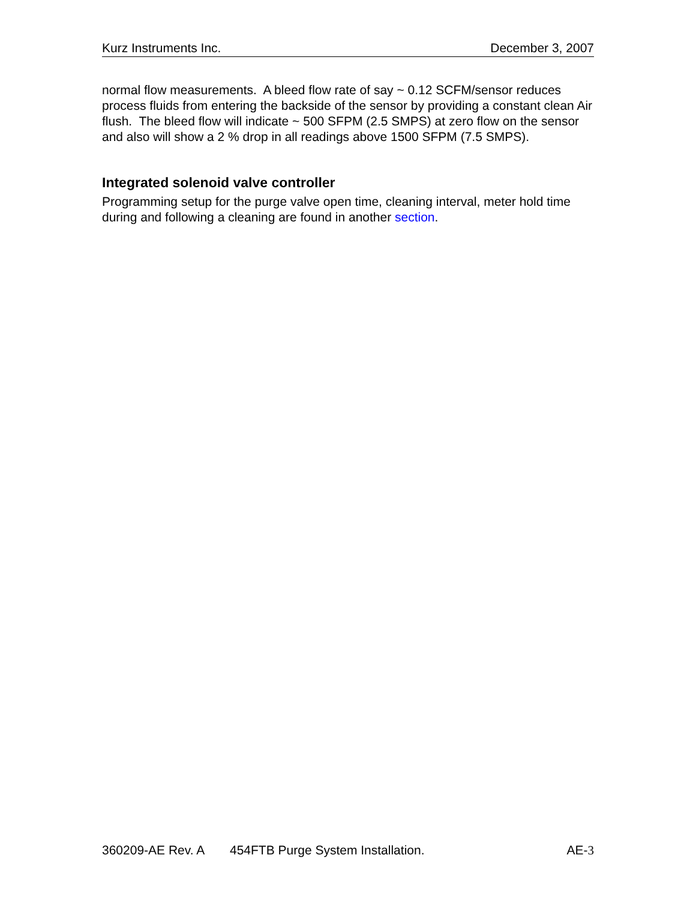Kurz Instruments Inc. December 3, 2007
normal flow measurements. A bleed flow rate of say ~ 0.12 SCFM/sensor reduces process fluids from entering the backside of the sensor by providing a constant clean Air flush. The bleed flow will indicate ~ 500 SFPM (2.5 SMPS) at zero flow on the sensor and also will show a 2 % drop in all readings above 1500 SFPM (7.5 SMPS).
Integrated solenoid valve controller
Programming setup for the purge valve open time, cleaning interval, meter hold time during and following a cleaning are found in another section.
360209-AE Rev. A 454FTB Purge System Installation. AE-3